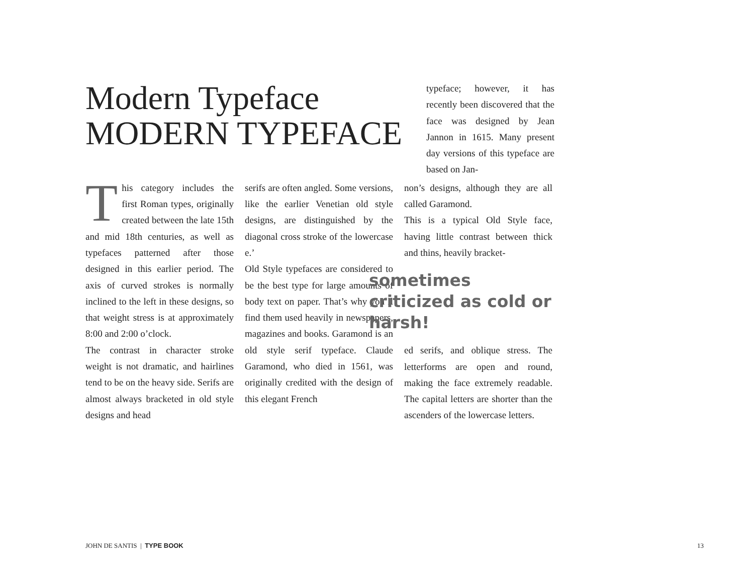Modern Typeface MODERN TYPEFACE
typeface; however, it has recently been discovered that the face was designed by Jean Jannon in 1615. Many present day versions of this typeface are based on Jan-
This category includes the first Roman types, originally created between the late 15th and mid 18th centuries, as well as typefaces patterned after those designed in this earlier period. The axis of curved strokes is normally inclined to the left in these designs, so that weight stress is at approximately 8:00 and 2:00 o’clock.
The contrast in character stroke weight is not dramatic, and hairlines tend to be on the heavy side. Serifs are almost always bracketed in old style designs and head
serifs are often angled. Some versions, like the earlier Venetian old style designs, are distinguished by the diagonal cross stroke of the lowercase e.’
Old Style typefaces are considered to be the best type for large amounts of body text on paper. That’s why you’ll find them used heavily in newspapers, magazines and books. Garamond is an old style serif typeface. Claude Garamond, who died in 1561, was originally credited with the design of this elegant French
non’s designs, although they are all called Garamond.
This is a typical Old Style face, having little contrast between thick and thins, heavily bracket-
sometimes criticized as cold or harsh!
ed serifs, and oblique stress. The letterforms are open and round, making the face extremely readable. The capital letters are shorter than the ascenders of the lowercase letters.
JOHN DE SANTIS | TYPE BOOK 13